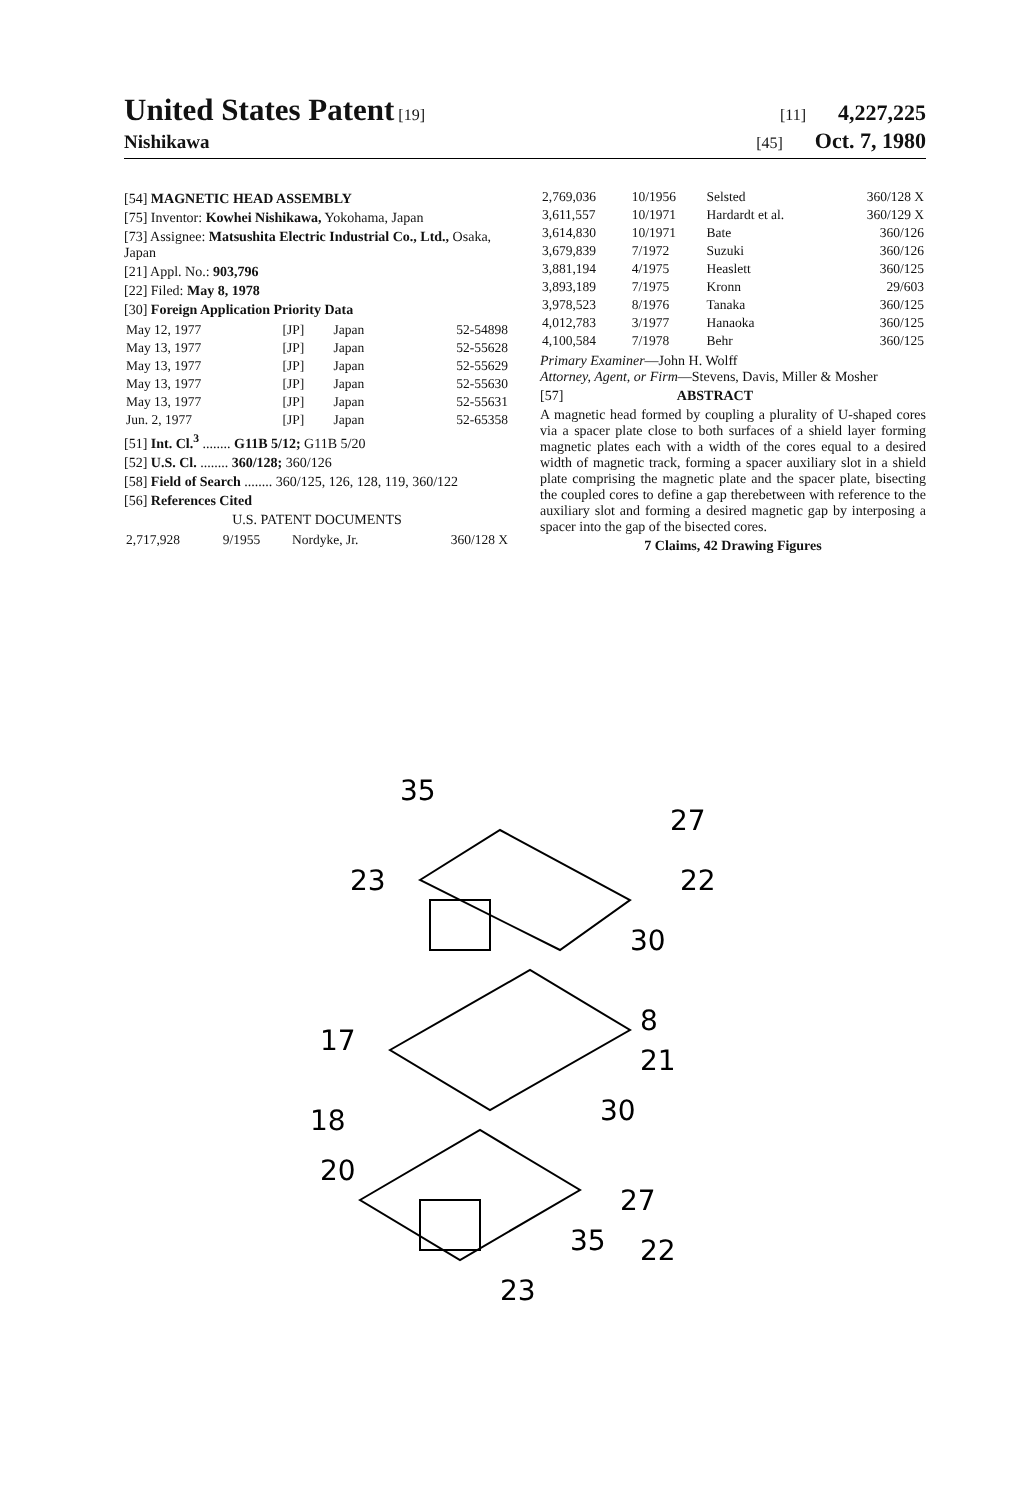United States Patent [19] [11] 4,227,225
Nishikawa [45] Oct. 7, 1980
[54] MAGNETIC HEAD ASSEMBLY
[75] Inventor: Kowhei Nishikawa, Yokohama, Japan
[73] Assignee: Matsushita Electric Industrial Co., Ltd., Osaka, Japan
[21] Appl. No.: 903,796
[22] Filed: May 8, 1978
[30] Foreign Application Priority Data
| May 12, 1977 | [JP] | Japan | 52-54898 |
| May 13, 1977 | [JP] | Japan | 52-55628 |
| May 13, 1977 | [JP] | Japan | 52-55629 |
| May 13, 1977 | [JP] | Japan | 52-55630 |
| May 13, 1977 | [JP] | Japan | 52-55631 |
| Jun. 2, 1977 | [JP] | Japan | 52-65358 |
[51] Int. Cl.<sup>3</sup> ........ G11B 5/12; G11B 5/20
[52] U.S. Cl. ........ 360/128; 360/126
[58] Field of Search ........ 360/125, 126, 128, 119, 360/122
[56] References Cited
U.S. PATENT DOCUMENTS
| 2,717,928 | 9/1955 | Nordyke, Jr. | 360/128 X |
| 2,769,036 | 10/1956 | Selsted | 360/128 X |
| 3,611,557 | 10/1971 | Hardardt et al. | 360/129 X |
| 3,614,830 | 10/1971 | Bate | 360/126 |
| 3,679,839 | 7/1972 | Suzuki | 360/126 |
| 3,881,194 | 4/1975 | Heaslett | 360/125 |
| 3,893,189 | 7/1975 | Kronn | 29/603 |
| 3,978,523 | 8/1976 | Tanaka | 360/125 |
| 4,012,783 | 3/1977 | Hanaoka | 360/125 |
| 4,100,584 | 7/1978 | Behr | 360/125 |
Primary Examiner—John H. Wolff
Attorney, Agent, or Firm—Stevens, Davis, Miller & Mosher
[57] ABSTRACT
A magnetic head formed by coupling a plurality of U-shaped cores via a spacer plate close to both surfaces of a shield layer forming magnetic plates each with a width of the cores equal to a desired width of magnetic track, forming a spacer auxiliary slot in a shield plate comprising the magnetic plate and the spacer plate, bisecting the coupled cores to define a gap therebetween with reference to the auxiliary slot and forming a desired magnetic gap by interposing a spacer into the gap of the bisected cores.
7 Claims, 42 Drawing Figures
35
27
22
23
30
8
21
17
18
20
30
27
35
22
23